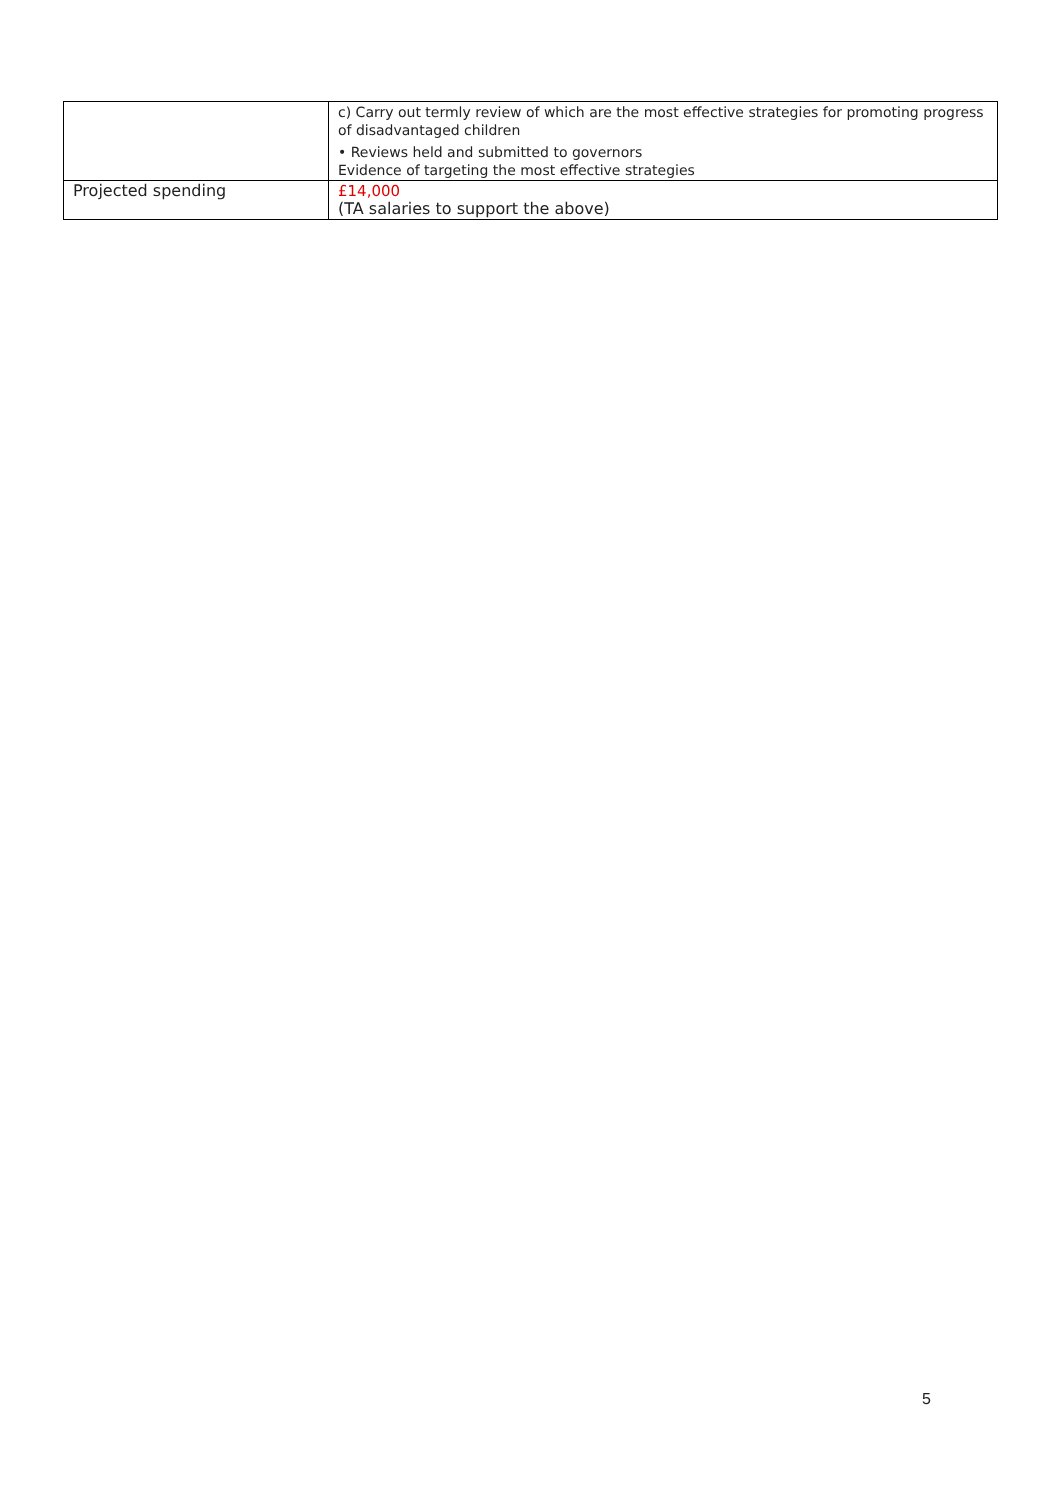| | c) Carry out termly review of which are the most effective strategies for promoting progress of disadvantaged children • Reviews held and submitted to governors Evidence of targeting the most effective strategies |
| Projected spending | £14,000 (TA salaries to support the above) |
5